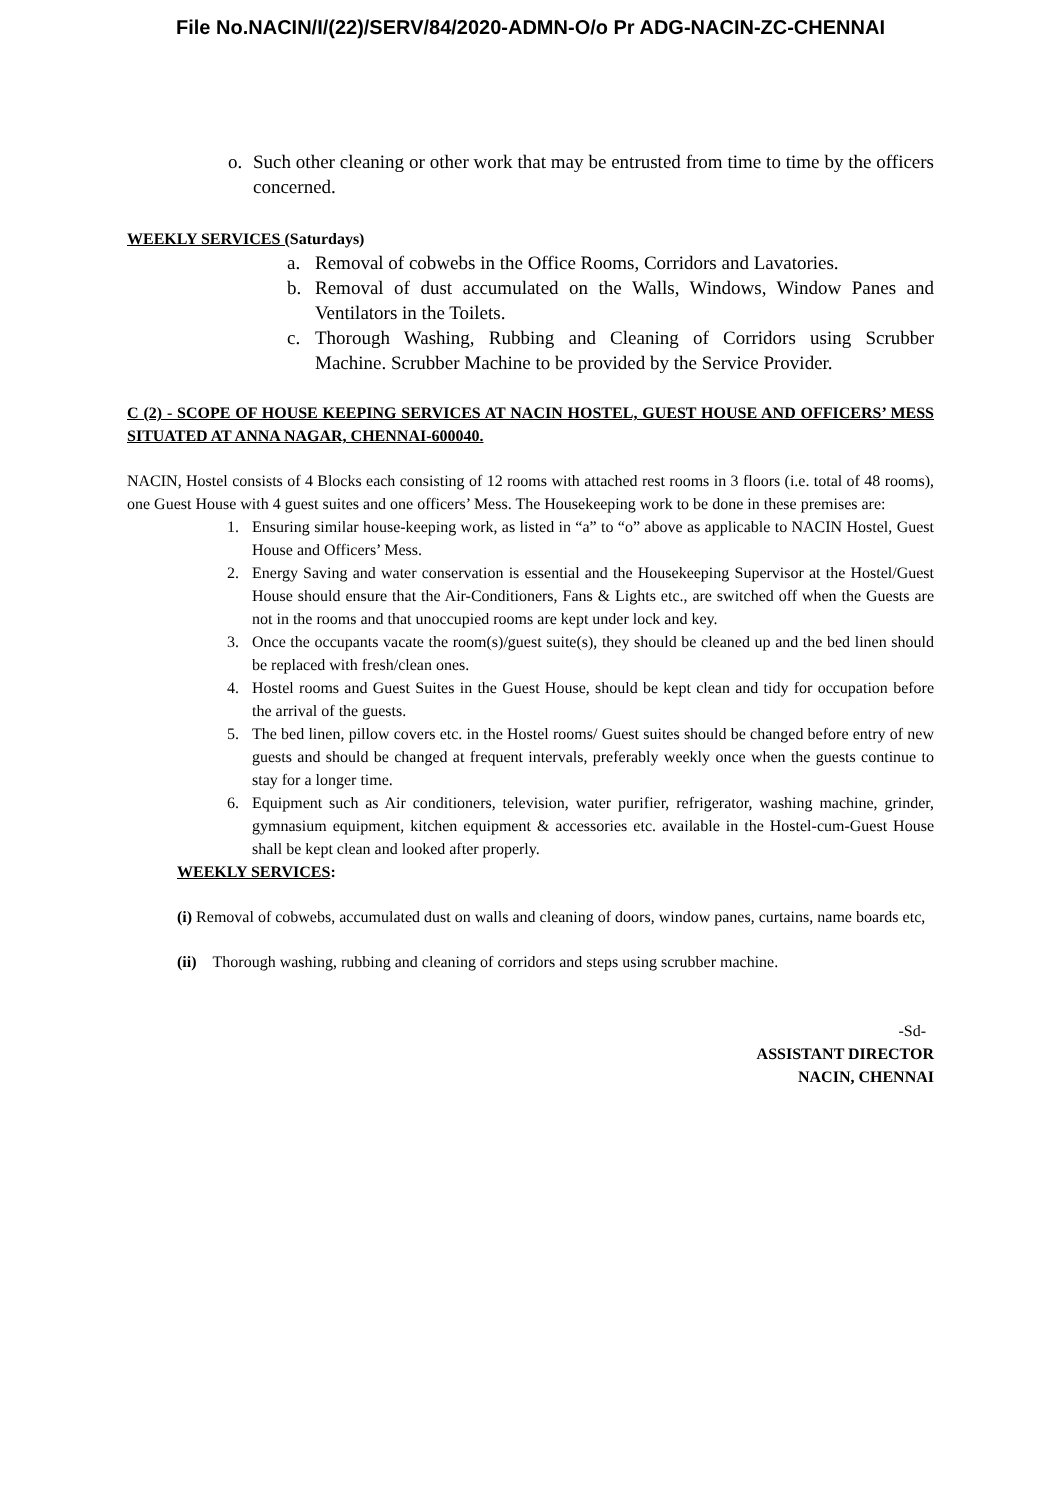File No.NACIN/I/(22)/SERV/84/2020-ADMN-O/o Pr ADG-NACIN-ZC-CHENNAI
o. Such other cleaning or other work that may be entrusted from time to time by the officers concerned.
WEEKLY SERVICES (Saturdays)
a. Removal of cobwebs in the Office Rooms, Corridors and Lavatories.
b. Removal of dust accumulated on the Walls, Windows, Window Panes and Ventilators in the Toilets.
c. Thorough Washing, Rubbing and Cleaning of Corridors using Scrubber Machine. Scrubber Machine to be provided by the Service Provider.
C (2) - SCOPE OF HOUSE KEEPING SERVICES AT NACIN HOSTEL, GUEST HOUSE AND OFFICERS’ MESS SITUATED AT ANNA NAGAR, CHENNAI-600040.
NACIN, Hostel consists of 4 Blocks each consisting of 12 rooms with attached rest rooms in 3 floors (i.e. total of 48 rooms), one Guest House with 4 guest suites and one officers’ Mess. The Housekeeping work to be done in these premises are:
1. Ensuring similar house-keeping work, as listed in “a” to “o” above as applicable to NACIN Hostel, Guest House and Officers’ Mess.
2. Energy Saving and water conservation is essential and the Housekeeping Supervisor at the Hostel/Guest House should ensure that the Air-Conditioners, Fans & Lights etc., are switched off when the Guests are not in the rooms and that unoccupied rooms are kept under lock and key.
3. Once the occupants vacate the room(s)/guest suite(s), they should be cleaned up and the bed linen should be replaced with fresh/clean ones.
4. Hostel rooms and Guest Suites in the Guest House, should be kept clean and tidy for occupation before the arrival of the guests.
5. The bed linen, pillow covers etc. in the Hostel rooms/ Guest suites should be changed before entry of new guests and should be changed at frequent intervals, preferably weekly once when the guests continue to stay for a longer time.
6. Equipment such as Air conditioners, television, water purifier, refrigerator, washing machine, grinder, gymnasium equipment, kitchen equipment & accessories etc. available in the Hostel-cum-Guest House shall be kept clean and looked after properly.
WEEKLY SERVICES:
(i) Removal of cobwebs, accumulated dust on walls and cleaning of doors, window panes, curtains, name boards etc,
(ii) Thorough washing, rubbing and cleaning of corridors and steps using scrubber machine.
-Sd-
ASSISTANT DIRECTOR
NACIN, CHENNAI